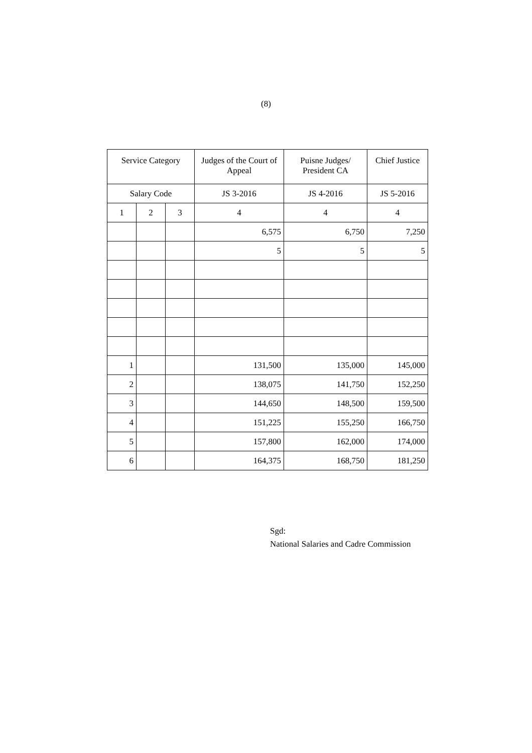(8)
| Service Category | | | Judges of the Court of Appeal | Puisne Judges/ President CA | Chief Justice |
| --- | --- | --- | --- | --- | --- |
| Salary Code | | | JS 3-2016 | JS 4-2016 | JS 5-2016 |
| 1 | 2 | 3 | 4 | 4 | 4 |
| | | | 6,575 | 6,750 | 7,250 |
| | | | 5 | 5 | 5 |
| 1 | | | 131,500 | 135,000 | 145,000 |
| 2 | | | 138,075 | 141,750 | 152,250 |
| 3 | | | 144,650 | 148,500 | 159,500 |
| 4 | | | 151,225 | 155,250 | 166,750 |
| 5 | | | 157,800 | 162,000 | 174,000 |
| 6 | | | 164,375 | 168,750 | 181,250 |
Sgd:
National Salaries and Cadre Commission